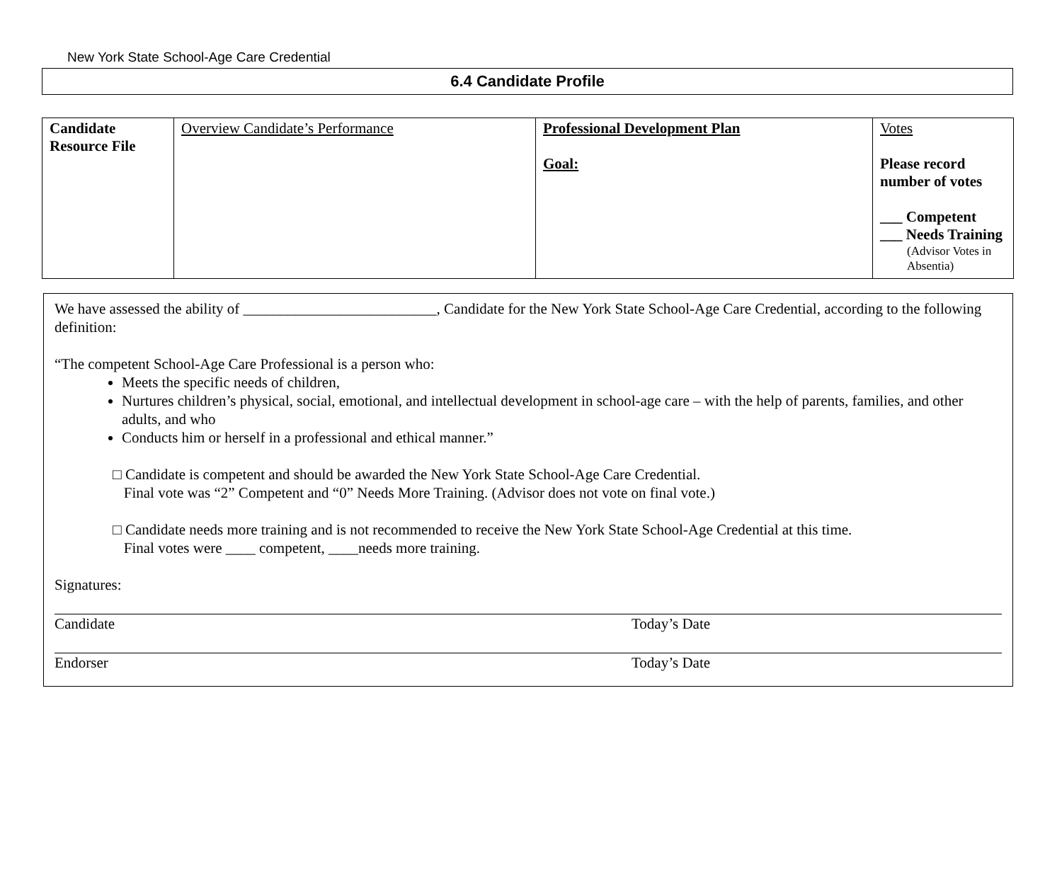New York State School-Age Care Credential
6.4 Candidate Profile
| Candidate Resource File | Overview Candidate’s Performance | Professional Development Plan Goal: | Votes Please record number of votes ___ Competent ___ Needs Training (Advisor Votes in Absentia) |
We have assessed the ability of __________________________, Candidate for the New York State School-Age Care Credential, according to the following definition:
“The competent School-Age Care Professional is a person who:
Meets the specific needs of children,
Nurtures children’s physical, social, emotional, and intellectual development in school-age care – with the help of parents, families, and other adults, and who
Conducts him or herself in a professional and ethical manner.”
□ Candidate is competent and should be awarded the New York State School-Age Care Credential.
Final vote was “2” Competent and “0” Needs More Training. (Advisor does not vote on final vote.)
□ Candidate needs more training and is not recommended to receive the New York State School-Age Credential at this time.
Final votes were ____ competent, ____needs more training.
Signatures:
Candidate Today’s Date
Endorser Today’s Date